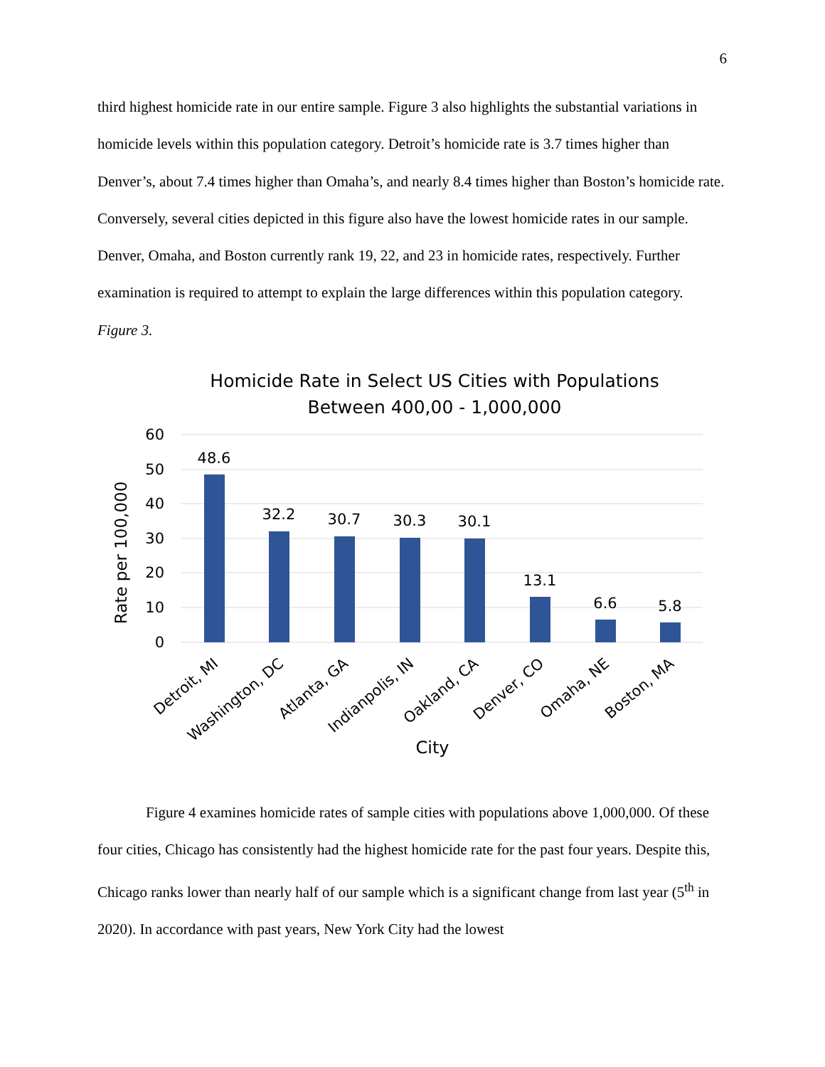6
third highest homicide rate in our entire sample. Figure 3 also highlights the substantial variations in homicide levels within this population category. Detroit’s homicide rate is 3.7 times higher than Denver’s, about 7.4 times higher than Omaha’s, and nearly 8.4 times higher than Boston’s homicide rate. Conversely, several cities depicted in this figure also have the lowest homicide rates in our sample. Denver, Omaha, and Boston currently rank 19, 22, and 23 in homicide rates, respectively. Further examination is required to attempt to explain the large differences within this population category.
Figure 3.
Homicide Rate in Select US Cities with Populations
Between 400,00 - 1,000,000
60
50
40
30
20
10
0
Rate per 100,000
48.6
32.2
30.7
30.3
30.1
13.1
6.6
5.8
Detroit, MI
Washington, DC
Atlanta, GA
Indianpolis, IN
Oakland, CA
Denver, CO
Omaha, NE
Boston, MA
City
Figure 4 examines homicide rates of sample cities with populations above 1,000,000. Of these four cities, Chicago has consistently had the highest homicide rate for the past four years. Despite this, Chicago ranks lower than nearly half of our sample which is a significant change from last year (5<sup>th</sup> in 2020). In accordance with past years, New York City had the lowest